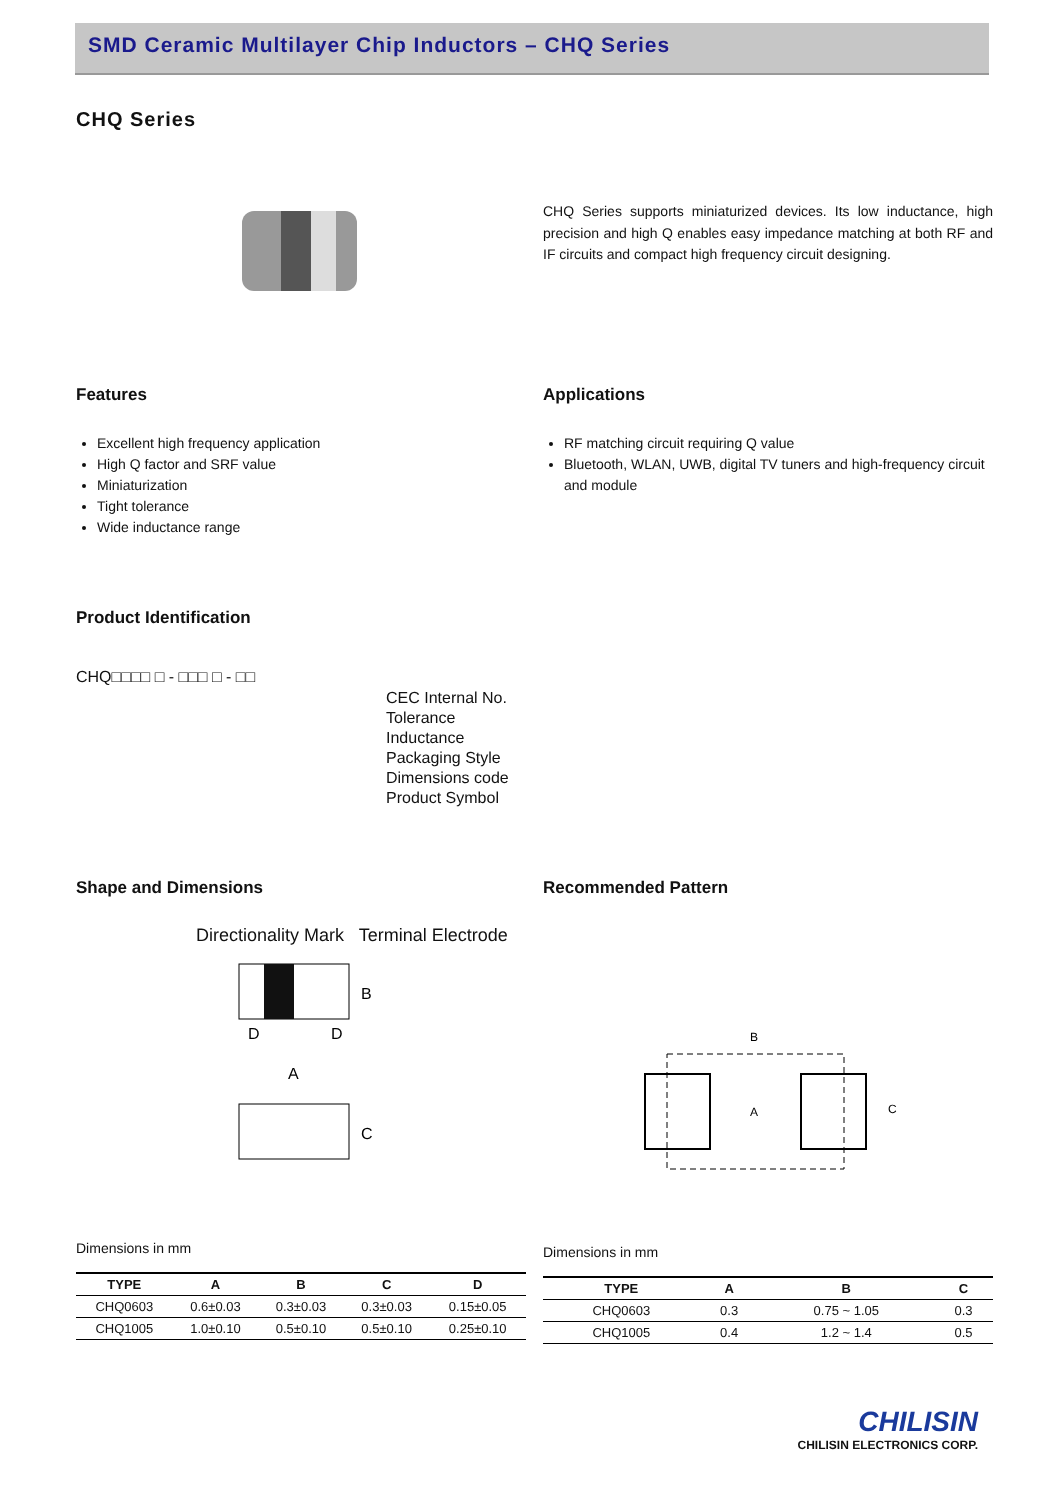SMD Ceramic Multilayer Chip Inductors – CHQ Series
CHQ Series
CHQ Series supports miniaturized devices. Its low inductance, high precision and high Q enables easy impedance matching at both RF and IF circuits and compact high frequency circuit designing.
Features
Excellent high frequency application
High Q factor and SRF value
Miniaturization
Tight tolerance
Wide inductance range
Applications
RF matching circuit requiring Q value
Bluetooth, WLAN, UWB, digital TV tuners and high-frequency circuit and module
Product Identification
CHQ□□□□ □ - □□□ □ - □□
CEC Internal No.
Tolerance
Inductance
Packaging Style
Dimensions code
Product Symbol
Shape and Dimensions
Directionality Mark Terminal Electrode
B
D
D
A
C
Dimensions in mm
| TYPE | A | B | C | D |
| --- | --- | --- | --- | --- |
| CHQ0603 | 0.6±0.03 | 0.3±0.03 | 0.3±0.03 | 0.15±0.05 |
| CHQ1005 | 1.0±0.10 | 0.5±0.10 | 0.5±0.10 | 0.25±0.10 |
Recommended Pattern
B
A
C
Dimensions in mm
| TYPE | A | B | C |
| --- | --- | --- | --- |
| CHQ0603 | 0.3 | 0.75 ~ 1.05 | 0.3 |
| CHQ1005 | 0.4 | 1.2 ~ 1.4 | 0.5 |
CHILISIN
CHILISIN ELECTRONICS CORP.